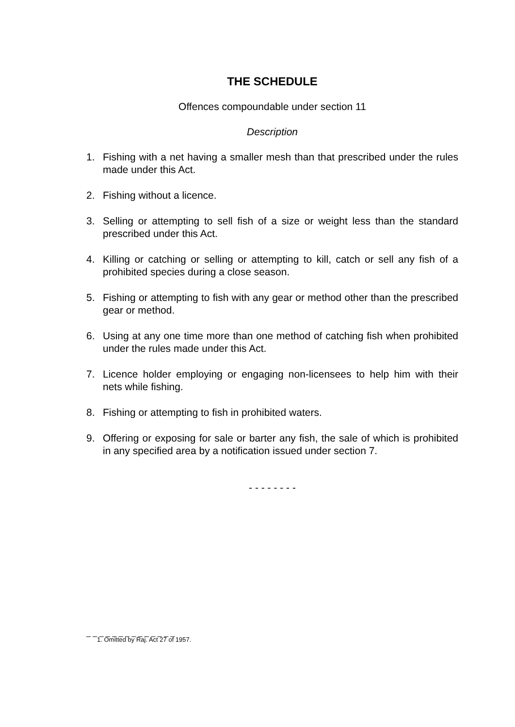THE SCHEDULE
Offences compoundable under section 11
Description
1. Fishing with a net having a smaller mesh than that prescribed under the rules made under this Act.
2. Fishing without a licence.
3. Selling or attempting to sell fish of a size or weight less than the standard prescribed under this Act.
4. Killing or catching or selling or attempting to kill, catch or sell any fish of a prohibited species during a close season.
5. Fishing or attempting to fish with any gear or method other than the prescribed gear or method.
6. Using at any one time more than one method of catching fish when prohibited under the rules made under this Act.
7. Licence holder employing or engaging non-licensees to help him with their nets while fishing.
8. Fishing or attempting to fish in prohibited waters.
9. Offering or exposing for sale or barter any fish, the sale of which is prohibited in any specified area by a notification issued under section 7.
- - - - - - - -
_ _ _ _ _ _ _ _ _ _ _ _ _ _
1. Omitted by Raj. Act 27 of 1957.